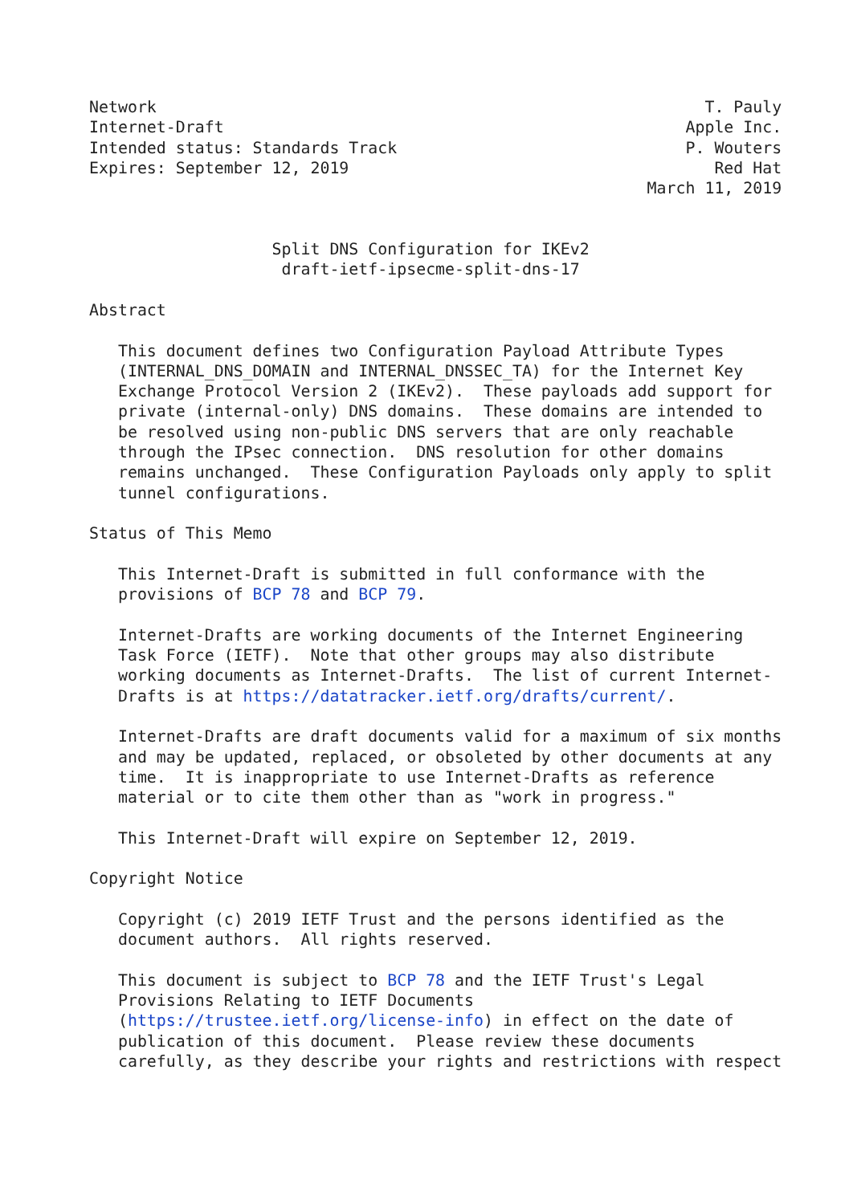Network                                                         T. Pauly
Internet-Draft                                                Apple Inc.
Intended status: Standards Track                              P. Wouters
Expires: September 12, 2019                                      Red Hat
                                                          March 11, 2019


                   Split DNS Configuration for IKEv2
                    draft-ietf-ipsecme-split-dns-17

Abstract

   This document defines two Configuration Payload Attribute Types
   (INTERNAL_DNS_DOMAIN and INTERNAL_DNSSEC_TA) for the Internet Key
   Exchange Protocol Version 2 (IKEv2).  These payloads add support for
   private (internal-only) DNS domains.  These domains are intended to
   be resolved using non-public DNS servers that are only reachable
   through the IPsec connection.  DNS resolution for other domains
   remains unchanged.  These Configuration Payloads only apply to split
   tunnel configurations.

Status of This Memo

   This Internet-Draft is submitted in full conformance with the
   provisions of BCP 78 and BCP 79.

   Internet-Drafts are working documents of the Internet Engineering
   Task Force (IETF).  Note that other groups may also distribute
   working documents as Internet-Drafts.  The list of current Internet-
   Drafts is at https://datatracker.ietf.org/drafts/current/.

   Internet-Drafts are draft documents valid for a maximum of six months
   and may be updated, replaced, or obsoleted by other documents at any
   time.  It is inappropriate to use Internet-Drafts as reference
   material or to cite them other than as "work in progress."

   This Internet-Draft will expire on September 12, 2019.

Copyright Notice

   Copyright (c) 2019 IETF Trust and the persons identified as the
   document authors.  All rights reserved.

   This document is subject to BCP 78 and the IETF Trust's Legal
   Provisions Relating to IETF Documents
   (https://trustee.ietf.org/license-info) in effect on the date of
   publication of this document.  Please review these documents
   carefully, as they describe your rights and restrictions with respect